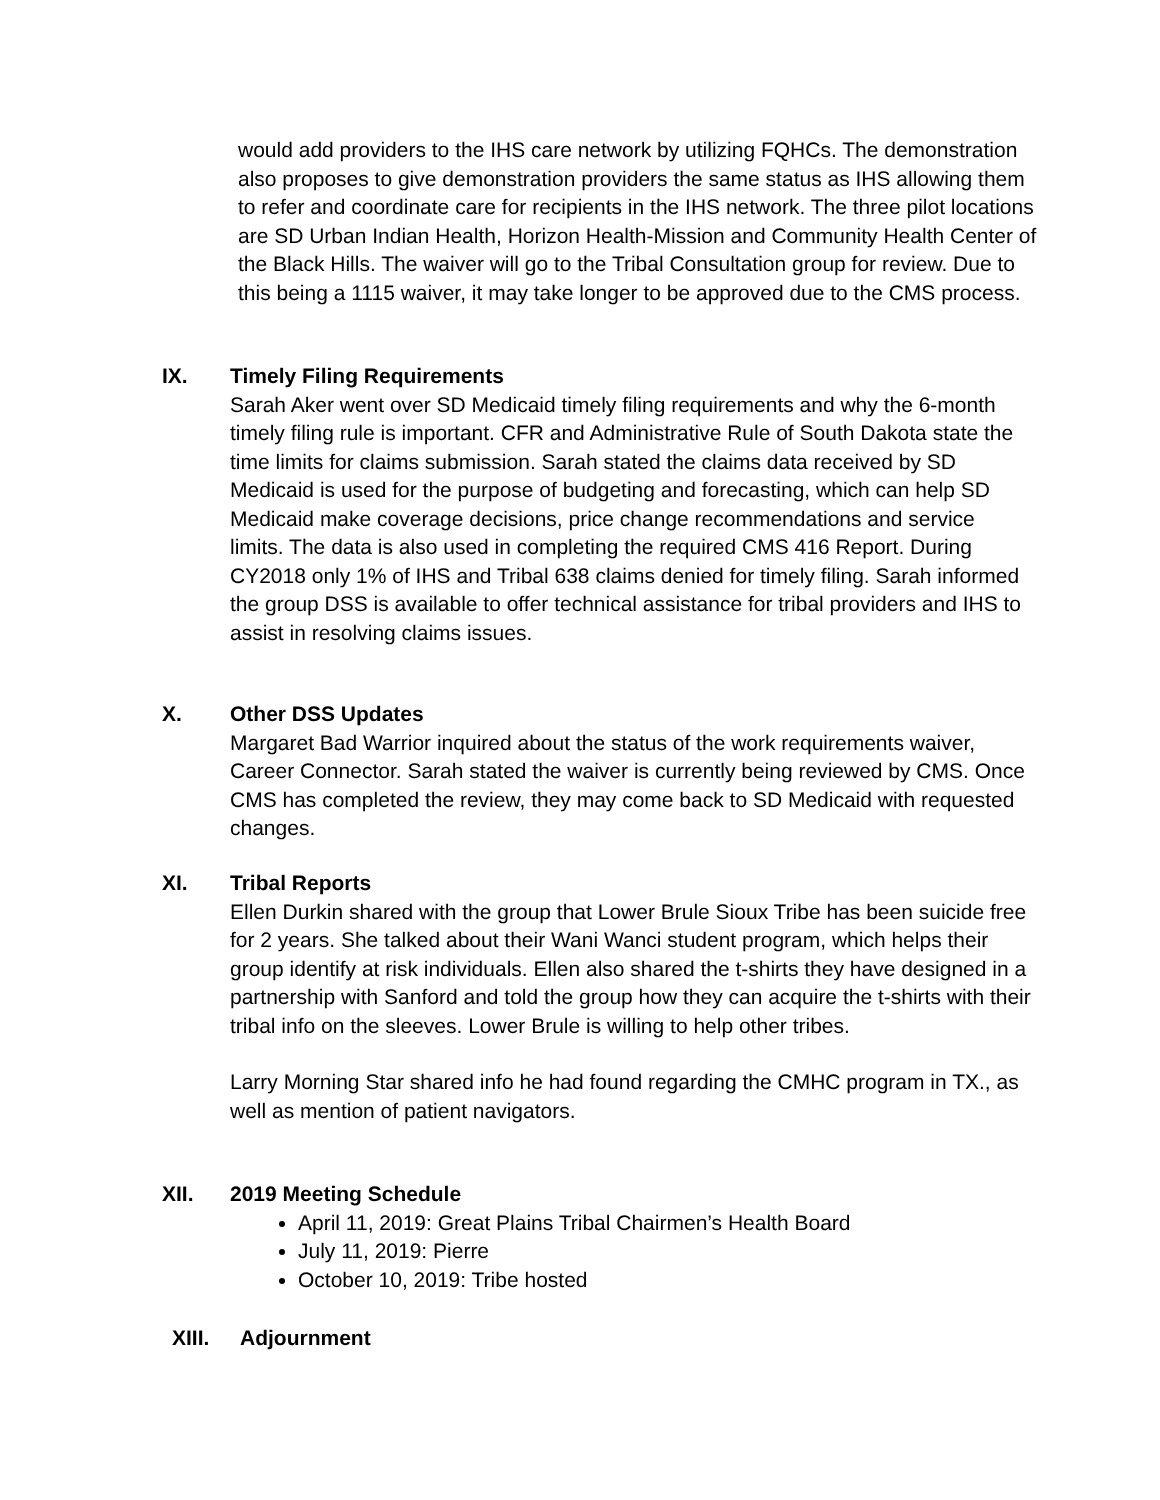would add providers to the IHS care network by utilizing FQHCs. The demonstration also proposes to give demonstration providers the same status as IHS allowing them to refer and coordinate care for recipients in the IHS network. The three pilot locations are SD Urban Indian Health, Horizon Health-Mission and Community Health Center of the Black Hills. The waiver will go to the Tribal Consultation group for review. Due to this being a 1115 waiver, it may take longer to be approved due to the CMS process.
IX. Timely Filing Requirements
Sarah Aker went over SD Medicaid timely filing requirements and why the 6-month timely filing rule is important. CFR and Administrative Rule of South Dakota state the time limits for claims submission. Sarah stated the claims data received by SD Medicaid is used for the purpose of budgeting and forecasting, which can help SD Medicaid make coverage decisions, price change recommendations and service limits. The data is also used in completing the required CMS 416 Report. During CY2018 only 1% of IHS and Tribal 638 claims denied for timely filing. Sarah informed the group DSS is available to offer technical assistance for tribal providers and IHS to assist in resolving claims issues.
X. Other DSS Updates
Margaret Bad Warrior inquired about the status of the work requirements waiver, Career Connector. Sarah stated the waiver is currently being reviewed by CMS. Once CMS has completed the review, they may come back to SD Medicaid with requested changes.
XI. Tribal Reports
Ellen Durkin shared with the group that Lower Brule Sioux Tribe has been suicide free for 2 years. She talked about their Wani Wanci student program, which helps their group identify at risk individuals. Ellen also shared the t-shirts they have designed in a partnership with Sanford and told the group how they can acquire the t-shirts with their tribal info on the sleeves. Lower Brule is willing to help other tribes.
Larry Morning Star shared info he had found regarding the CMHC program in TX., as well as mention of patient navigators.
XII. 2019 Meeting Schedule
April 11, 2019: Great Plains Tribal Chairmen’s Health Board
July 11, 2019: Pierre
October 10, 2019: Tribe hosted
XIII. Adjournment